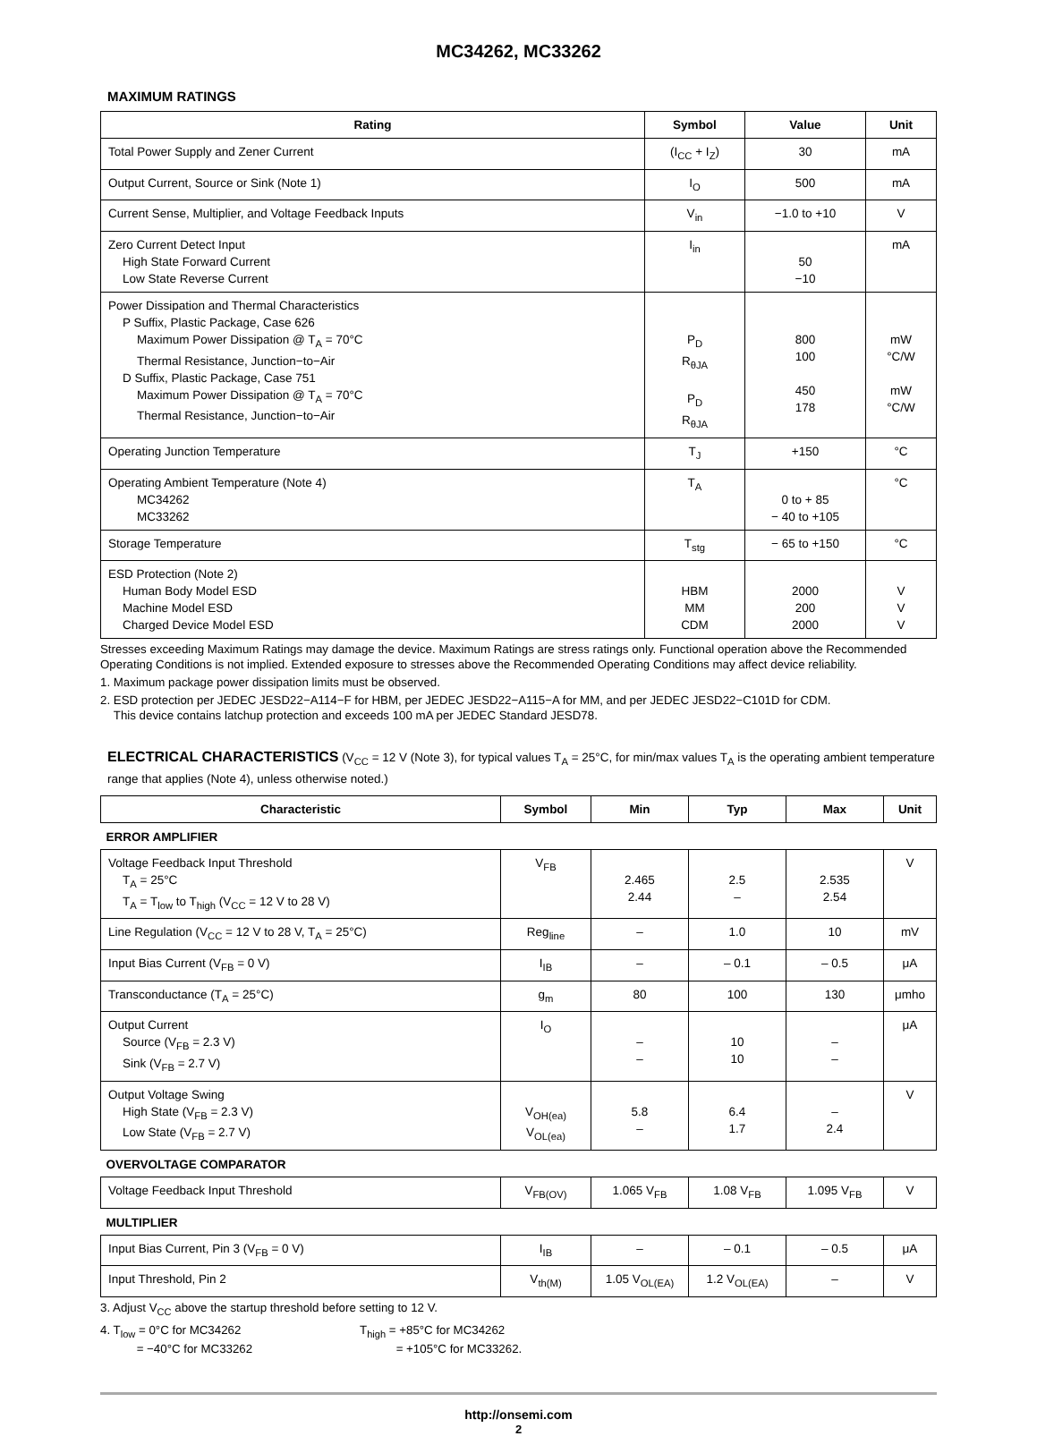MC34262, MC33262
MAXIMUM RATINGS
| Rating | Symbol | Value | Unit |
| --- | --- | --- | --- |
| Total Power Supply and Zener Current | (I<sub>CC</sub> + I<sub>Z</sub>) | 30 | mA |
| Output Current, Source or Sink (Note 1) | I<sub>O</sub> | 500 | mA |
| Current Sense, Multiplier, and Voltage Feedback Inputs | V<sub>in</sub> | −1.0 to +10 | V |
| Zero Current Detect Input High State Forward Current Low State Reverse Current | I<sub>in</sub> | 50 −10 | mA |
| Power Dissipation and Thermal Characteristics P Suffix, Plastic Package, Case 626 Maximum Power Dissipation @ T<sub>A</sub> = 70°C Thermal Resistance, Junction−to−Air D Suffix, Plastic Package, Case 751 Maximum Power Dissipation @ T<sub>A</sub> = 70°C Thermal Resistance, Junction−to−Air | P<sub>D</sub> R<sub>θJA</sub> P<sub>D</sub> R<sub>θJA</sub> | 800 100 450 178 | mW °C/W mW °C/W |
| Operating Junction Temperature | T<sub>J</sub> | +150 | °C |
| Operating Ambient Temperature (Note 4) MC34262 MC33262 | T<sub>A</sub> | 0 to + 85 − 40 to +105 | °C |
| Storage Temperature | T<sub>stg</sub> | − 65 to +150 | °C |
| ESD Protection (Note 2) Human Body Model ESD Machine Model ESD Charged Device Model ESD | HBM MM CDM | 2000 200 2000 | V V V |
Stresses exceeding Maximum Ratings may damage the device. Maximum Ratings are stress ratings only. Functional operation above the Recommended Operating Conditions is not implied. Extended exposure to stresses above the Recommended Operating Conditions may affect device reliability.
1. Maximum package power dissipation limits must be observed.
2. ESD protection per JEDEC JESD22−A114−F for HBM, per JEDEC JESD22−A115−A for MM, and per JEDEC JESD22−C101D for CDM.
This device contains latchup protection and exceeds 100 mA per JEDEC Standard JESD78.
ELECTRICAL CHARACTERISTICS (V<sub>CC</sub> = 12 V (Note 3), for typical values T<sub>A</sub> = 25°C, for min/max values T<sub>A</sub> is the operating ambient temperature range that applies (Note 4), unless otherwise noted.)
| Characteristic | Symbol | Min | Typ | Max | Unit |
| --- | --- | --- | --- | --- | --- |
| ERROR AMPLIFIER | | | | | |
| Voltage Feedback Input Threshold T<sub>A</sub> = 25°C T<sub>A</sub> = T<sub>low</sub> to T<sub>high</sub> (V<sub>CC</sub> = 12 V to 28 V) | V<sub>FB</sub> | 2.465 2.44 | 2.5 – | 2.535 2.54 | V |
| Line Regulation (V<sub>CC</sub> = 12 V to 28 V, T<sub>A</sub> = 25°C) | Reg<sub>line</sub> | – | 1.0 | 10 | mV |
| Input Bias Current (V<sub>FB</sub> = 0 V) | I<sub>IB</sub> | – | – 0.1 | – 0.5 | μA |
| Transconductance (T<sub>A</sub> = 25°C) | g<sub>m</sub> | 80 | 100 | 130 | μmho |
| Output Current Source (V<sub>FB</sub> = 2.3 V) Sink (V<sub>FB</sub> = 2.7 V) | I<sub>O</sub> | – – | 10 10 | – – | μA |
| Output Voltage Swing High State (V<sub>FB</sub> = 2.3 V) Low State (V<sub>FB</sub> = 2.7 V) | V<sub>OH(ea)</sub> V<sub>OL(ea)</sub> | 5.8 – | 6.4 1.7 | – 2.4 | V |
| OVERVOLTAGE COMPARATOR | | | | | |
| Voltage Feedback Input Threshold | V<sub>FB(OV)</sub> | 1.065 V<sub>FB</sub> | 1.08 V<sub>FB</sub> | 1.095 V<sub>FB</sub> | V |
| MULTIPLIER | | | | | |
| Input Bias Current, Pin 3 (V<sub>FB</sub> = 0 V) | I<sub>IB</sub> | – | – 0.1 | – 0.5 | μA |
| Input Threshold, Pin 2 | V<sub>th(M)</sub> | 1.05 V<sub>OL(EA)</sub> | 1.2 V<sub>OL(EA)</sub> | – | V |
3. Adjust V<sub>CC</sub> above the startup threshold before setting to 12 V.
4. T<sub>low</sub> = 0°C for MC34262
= −40°C for MC33262
T<sub>high</sub> = +85°C for MC34262
= +105°C for MC33262.
http://onsemi.com
2